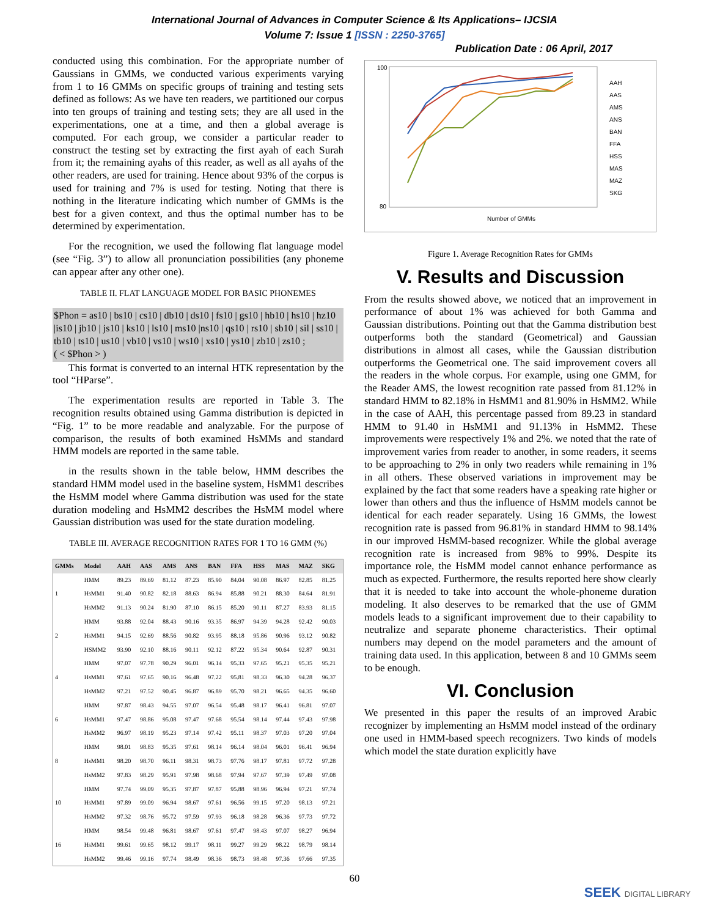International Journal of Advances in Computer Science & Its Applications– IJCSIA
Volume 7: Issue 1 [ISSN : 2250-3765]
Publication Date : 06 April, 2017
conducted using this combination. For the appropriate number of Gaussians in GMMs, we conducted various experiments varying from 1 to 16 GMMs on specific groups of training and testing sets defined as follows: As we have ten readers, we partitioned our corpus into ten groups of training and testing sets; they are all used in the experimentations, one at a time, and then a global average is computed. For each group, we consider a particular reader to construct the testing set by extracting the first ayah of each Surah from it; the remaining ayahs of this reader, as well as all ayahs of the other readers, are used for training. Hence about 93% of the corpus is used for training and 7% is used for testing. Noting that there is nothing in the literature indicating which number of GMMs is the best for a given context, and thus the optimal number has to be determined by experimentation.
For the recognition, we used the following flat language model (see “Fig. 3”) to allow all pronunciation possibilities (any phoneme can appear after any other one).
TABLE II. FLAT LANGUAGE MODEL FOR BASIC PHONEMES
$Phon = as10 | bs10 | cs10 | db10 | ds10 | fs10 | gs10 | hb10 | hs10 | hz10 |is10 | jb10 | js10 | ks10 | ls10 | ms10 |ns10 | qs10 | rs10 | sb10 | sil | ss10 | tb10 | ts10 | us10 | vb10 | vs10 | ws10 | xs10 | ys10 | zb10 | zs10 ;
( < $Phon > )
This format is converted to an internal HTK representation by the tool “HParse”.
The experimentation results are reported in Table 3. The recognition results obtained using Gamma distribution is depicted in “Fig. 1” to be more readable and analyzable. For the purpose of comparison, the results of both examined HsMMs and standard HMM models are reported in the same table.
in the results shown in the table below, HMM describes the standard HMM model used in the baseline system, HsMM1 describes the HsMM model where Gamma distribution was used for the state duration modeling and HsMM2 describes the HsMM model where Gaussian distribution was used for the state duration modeling.
TABLE III. AVERAGE RECOGNITION RATES FOR 1 TO 16 GMM (%)
| GMMs | Model | AAH | AAS | AMS | ANS | BAN | FFA | HSS | MAS | MAZ | SKG |
| --- | --- | --- | --- | --- | --- | --- | --- | --- | --- | --- | --- |
| 1 | HMM | 89.23 | 89.69 | 81.12 | 87.23 | 85.90 | 84.04 | 90.08 | 86.97 | 82.85 | 81.25 |
| | HsMM1 | 91.40 | 90.82 | 82.18 | 88.63 | 86.94 | 85.88 | 90.21 | 88.30 | 84.64 | 81.91 |
| | HsMM2 | 91.13 | 90.24 | 81.90 | 87.10 | 86.15 | 85.20 | 90.11 | 87.27 | 83.93 | 81.15 |
| 2 | HMM | 93.88 | 92.04 | 88.43 | 90.16 | 93.35 | 86.97 | 94.39 | 94.28 | 92.42 | 90.03 |
| | HsMM1 | 94.15 | 92.69 | 88.56 | 90.82 | 93.95 | 88.18 | 95.86 | 90.96 | 93.12 | 90.82 |
| | HSMM2 | 93.90 | 92.10 | 88.16 | 90.11 | 92.12 | 87.22 | 95.34 | 90.64 | 92.87 | 90.31 |
| 4 | HMM | 97.07 | 97.78 | 90.29 | 96.01 | 96.14 | 95.33 | 97.65 | 95.21 | 95.35 | 95.21 |
| | HsMM1 | 97.61 | 97.65 | 90.16 | 96.48 | 97.22 | 95.81 | 98.33 | 96.30 | 94.28 | 96.37 |
| | HsMM2 | 97.21 | 97.52 | 90.45 | 96.87 | 96.89 | 95.70 | 98.21 | 96.65 | 94.35 | 96.60 |
| 6 | HMM | 97.87 | 98.43 | 94.55 | 97.07 | 96.54 | 95.48 | 98.17 | 96.41 | 96.81 | 97.07 |
| | HsMM1 | 97.47 | 98.86 | 95.08 | 97.47 | 97.68 | 95.54 | 98.14 | 97.44 | 97.43 | 97.98 |
| | HsMM2 | 96.97 | 98.19 | 95.23 | 97.14 | 97.42 | 95.11 | 98.37 | 97.03 | 97.20 | 97.04 |
| 8 | HMM | 98.01 | 98.83 | 95.35 | 97.61 | 98.14 | 96.14 | 98.04 | 96.01 | 96.41 | 96.94 |
| | HsMM1 | 98.20 | 98.70 | 96.11 | 98.31 | 98.73 | 97.76 | 98.17 | 97.81 | 97.72 | 97.28 |
| | HsMM2 | 97.83 | 98.29 | 95.91 | 97.98 | 98.68 | 97.94 | 97.67 | 97.39 | 97.49 | 97.08 |
| 10 | HMM | 97.74 | 99.09 | 95.35 | 97.87 | 97.87 | 95.88 | 98.96 | 96.94 | 97.21 | 97.74 |
| | HsMM1 | 97.89 | 99.09 | 96.94 | 98.67 | 97.61 | 96.56 | 99.15 | 97.20 | 98.13 | 97.21 |
| | HsMM2 | 97.32 | 98.76 | 95.72 | 97.59 | 97.93 | 96.18 | 98.28 | 96.36 | 97.73 | 97.72 |
| 16 | HMM | 98.54 | 99.48 | 96.81 | 98.67 | 97.61 | 97.47 | 98.43 | 97.07 | 98.27 | 96.94 |
| | HsMM1 | 99.61 | 99.65 | 98.12 | 99.17 | 98.11 | 99.27 | 99.29 | 98.22 | 98.79 | 98.14 |
| | HsMM2 | 99.46 | 99.16 | 97.74 | 98.49 | 98.36 | 98.73 | 98.48 | 97.36 | 97.66 | 97.35 |
100
80
Number of GMMs
AAH
AAS
AMS
ANS
BAN
FFA
HSS
MAS
MAZ
SKG
Figure 1. Average Recognition Rates for GMMs
V. Results and Discussion
From the results showed above, we noticed that an improvement in performance of about 1% was achieved for both Gamma and Gaussian distributions. Pointing out that the Gamma distribution best outperforms both the standard (Geometrical) and Gaussian distributions in almost all cases, while the Gaussian distribution outperforms the Geometrical one. The said improvement covers all the readers in the whole corpus. For example, using one GMM, for the Reader AMS, the lowest recognition rate passed from 81.12% in standard HMM to 82.18% in HsMM1 and 81.90% in HsMM2. While in the case of AAH, this percentage passed from 89.23 in standard HMM to 91.40 in HsMM1 and 91.13% in HsMM2. These improvements were respectively 1% and 2%. we noted that the rate of improvement varies from reader to another, in some readers, it seems to be approaching to 2% in only two readers while remaining in 1% in all others. These observed variations in improvement may be explained by the fact that some readers have a speaking rate higher or lower than others and thus the influence of HsMM models cannot be identical for each reader separately. Using 16 GMMs, the lowest recognition rate is passed from 96.81% in standard HMM to 98.14% in our improved HsMM-based recognizer. While the global average recognition rate is increased from 98% to 99%. Despite its importance role, the HsMM model cannot enhance performance as much as expected. Furthermore, the results reported here show clearly that it is needed to take into account the whole-phoneme duration modeling. It also deserves to be remarked that the use of GMM models leads to a significant improvement due to their capability to neutralize and separate phoneme characteristics. Their optimal numbers may depend on the model parameters and the amount of training data used. In this application, between 8 and 10 GMMs seem to be enough.
VI. Conclusion
We presented in this paper the results of an improved Arabic recognizer by implementing an HsMM model instead of the ordinary one used in HMM-based speech recognizers. Two kinds of models which model the state duration explicitly have
60
SEEK DIGITAL LIBRARY